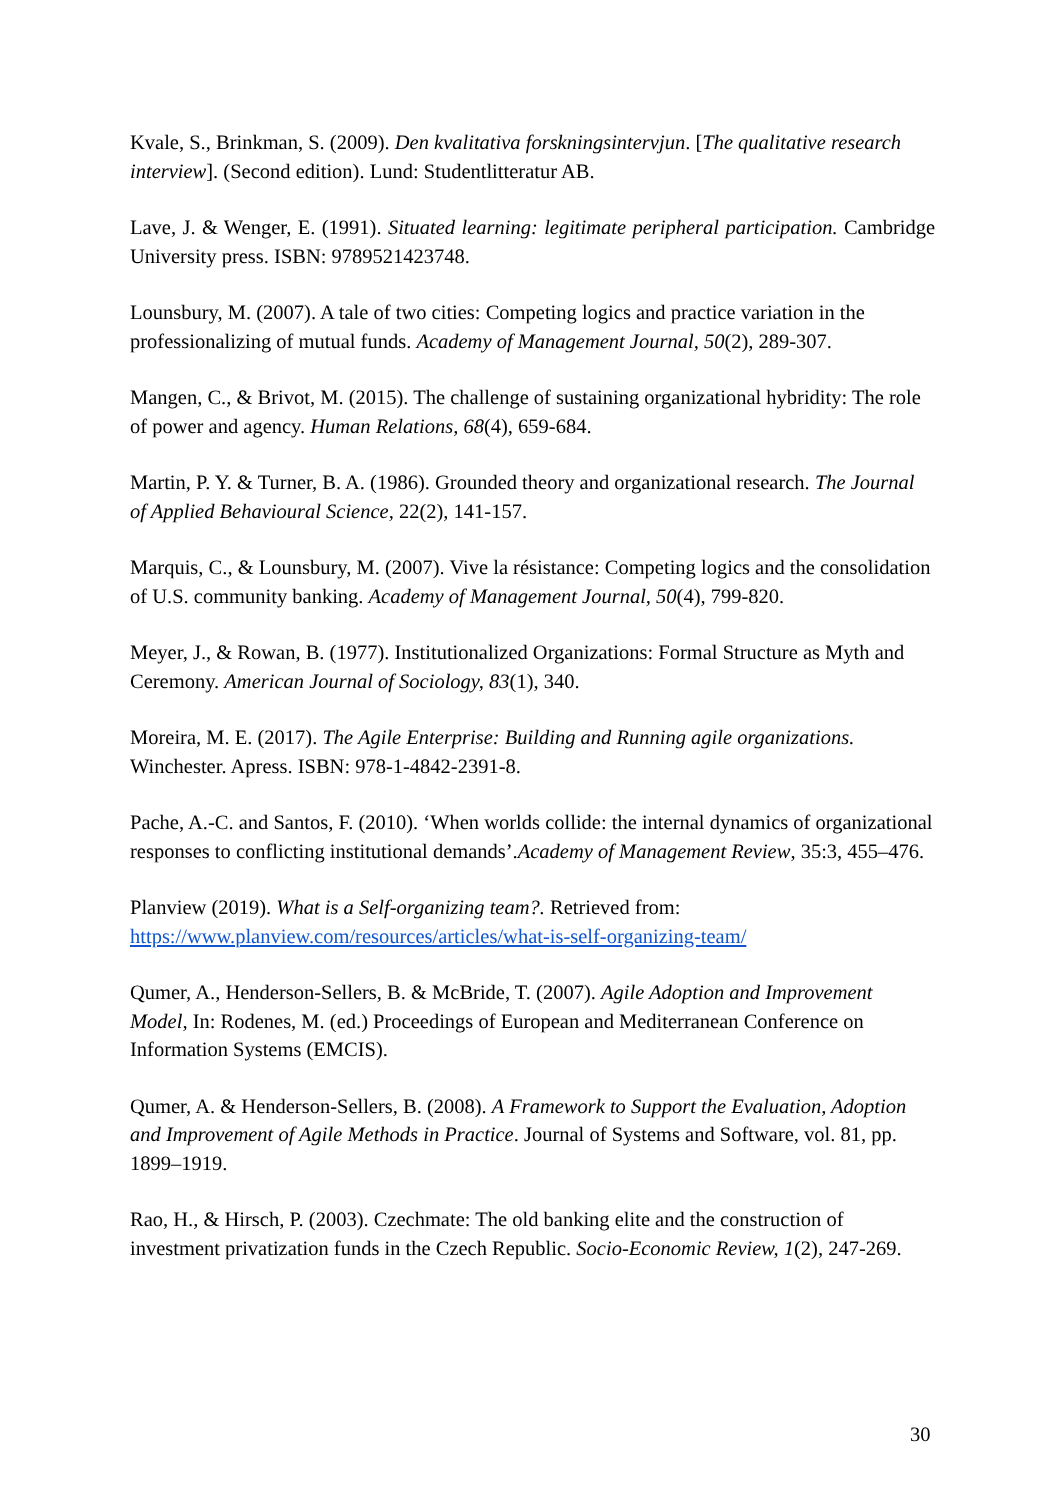Kvale, S., Brinkman, S. (2009). Den kvalitativa forskningsintervjun. [The qualitative research interview]. (Second edition). Lund: Studentlitteratur AB.
Lave, J. & Wenger, E. (1991). Situated learning: legitimate peripheral participation. Cambridge University press. ISBN: 9789521423748.
Lounsbury, M. (2007). A tale of two cities: Competing logics and practice variation in the professionalizing of mutual funds. Academy of Management Journal, 50(2), 289-307.
Mangen, C., & Brivot, M. (2015). The challenge of sustaining organizational hybridity: The role of power and agency. Human Relations, 68(4), 659-684.
Martin, P. Y. & Turner, B. A. (1986). Grounded theory and organizational research. The Journal of Applied Behavioural Science, 22(2), 141-157.
Marquis, C., & Lounsbury, M. (2007). Vive la résistance: Competing logics and the consolidation of U.S. community banking. Academy of Management Journal, 50(4), 799-820.
Meyer, J., & Rowan, B. (1977). Institutionalized Organizations: Formal Structure as Myth and Ceremony. American Journal of Sociology, 83(1), 340.
Moreira, M. E. (2017). The Agile Enterprise: Building and Running agile organizations. Winchester. Apress. ISBN: 978-1-4842-2391-8.
Pache, A.-C. and Santos, F. (2010). ‘When worlds collide: the internal dynamics of organizational responses to conflicting institutional demands’.Academy of Management Review, 35:3, 455–476.
Planview (2019). What is a Self-organizing team?. Retrieved from: https://www.planview.com/resources/articles/what-is-self-organizing-team/
Qumer, A., Henderson-Sellers, B. & McBride, T. (2007). Agile Adoption and Improvement Model, In: Rodenes, M. (ed.) Proceedings of European and Mediterranean Conference on Information Systems (EMCIS).
Qumer, A. & Henderson-Sellers, B. (2008). A Framework to Support the Evaluation, Adoption and Improvement of Agile Methods in Practice. Journal of Systems and Software, vol. 81, pp. 1899–1919.
Rao, H., & Hirsch, P. (2003). Czechmate: The old banking elite and the construction of investment privatization funds in the Czech Republic. Socio-Economic Review, 1(2), 247-269.
30